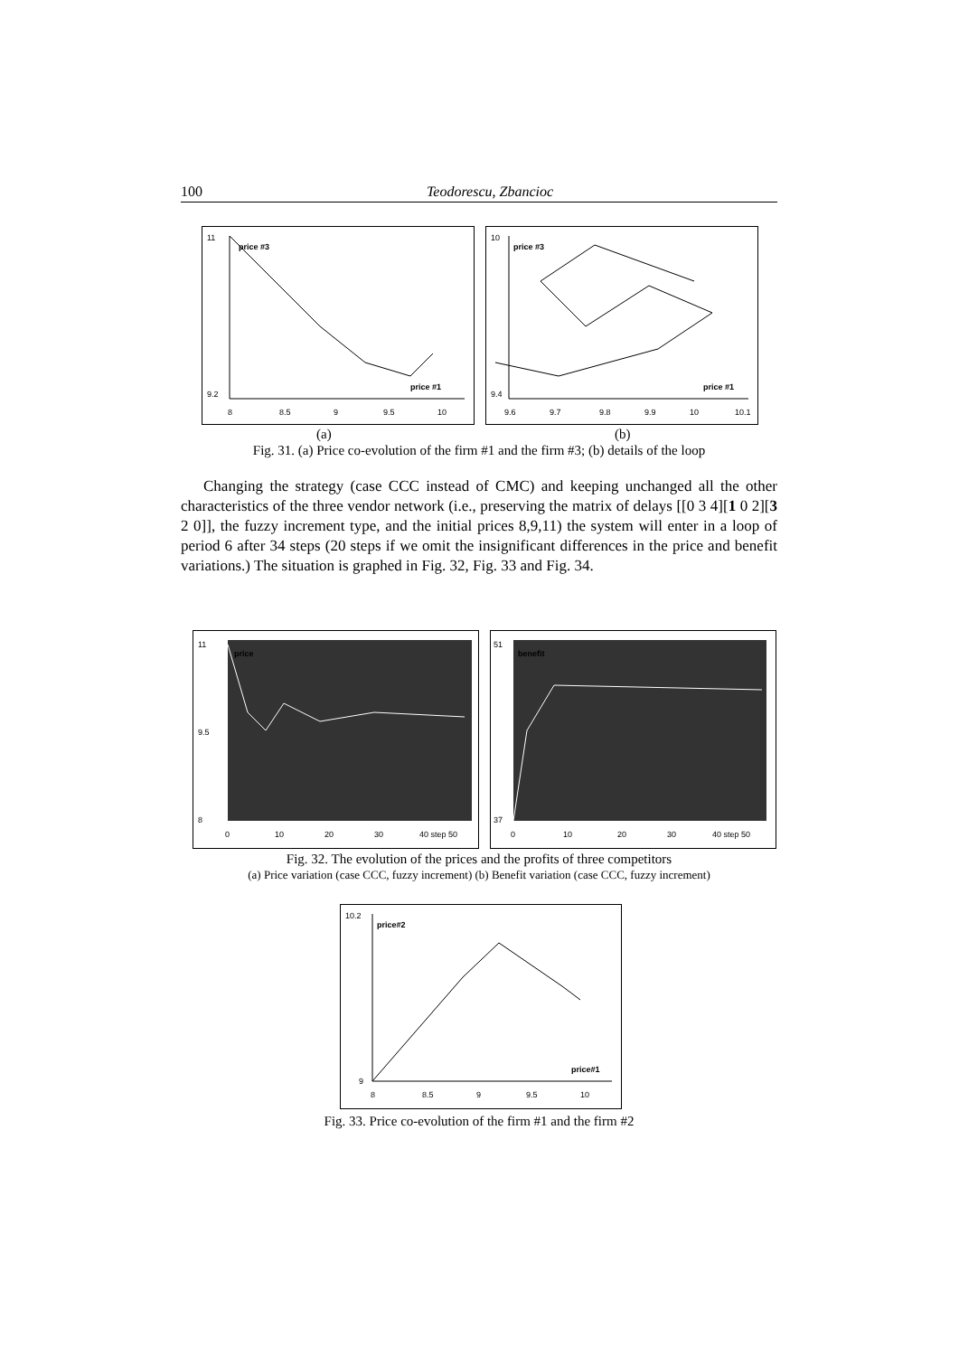100 Teodorescu, Zbancioc
11
9.2
price #3
price #1
8
8.5
9
9.5
10
10
9.4
price #3
price #1
9.6
9.7
9.8
9.9
10
10.1
(a) (b)
Fig. 31. (a) Price co-evolution of the firm #1 and the firm #3; (b) details of the loop
Changing the strategy (case CCC instead of CMC) and keeping unchanged all the other characteristics of the three vendor network (i.e., preserving the matrix of delays [[0 3 4][1 0 2][3 2 0]], the fuzzy increment type, and the initial prices 8,9,11) the system will enter in a loop of period 6 after 34 steps (20 steps if we omit the insignificant differences in the price and benefit variations.) The situation is graphed in Fig. 32, Fig. 33 and Fig. 34.
11
9.5
8
price
0
10
20
30
40 step 50
51
37
benefit
0
10
20
30
40 step 50
Fig. 32. The evolution of the prices and the profits of three competitors
(a) Price variation (case CCC, fuzzy increment) (b) Benefit variation (case CCC, fuzzy increment)
10.2
9
price#2
price#1
8
8.5
9
9.5
10
Fig. 33. Price co-evolution of the firm #1 and the firm #2